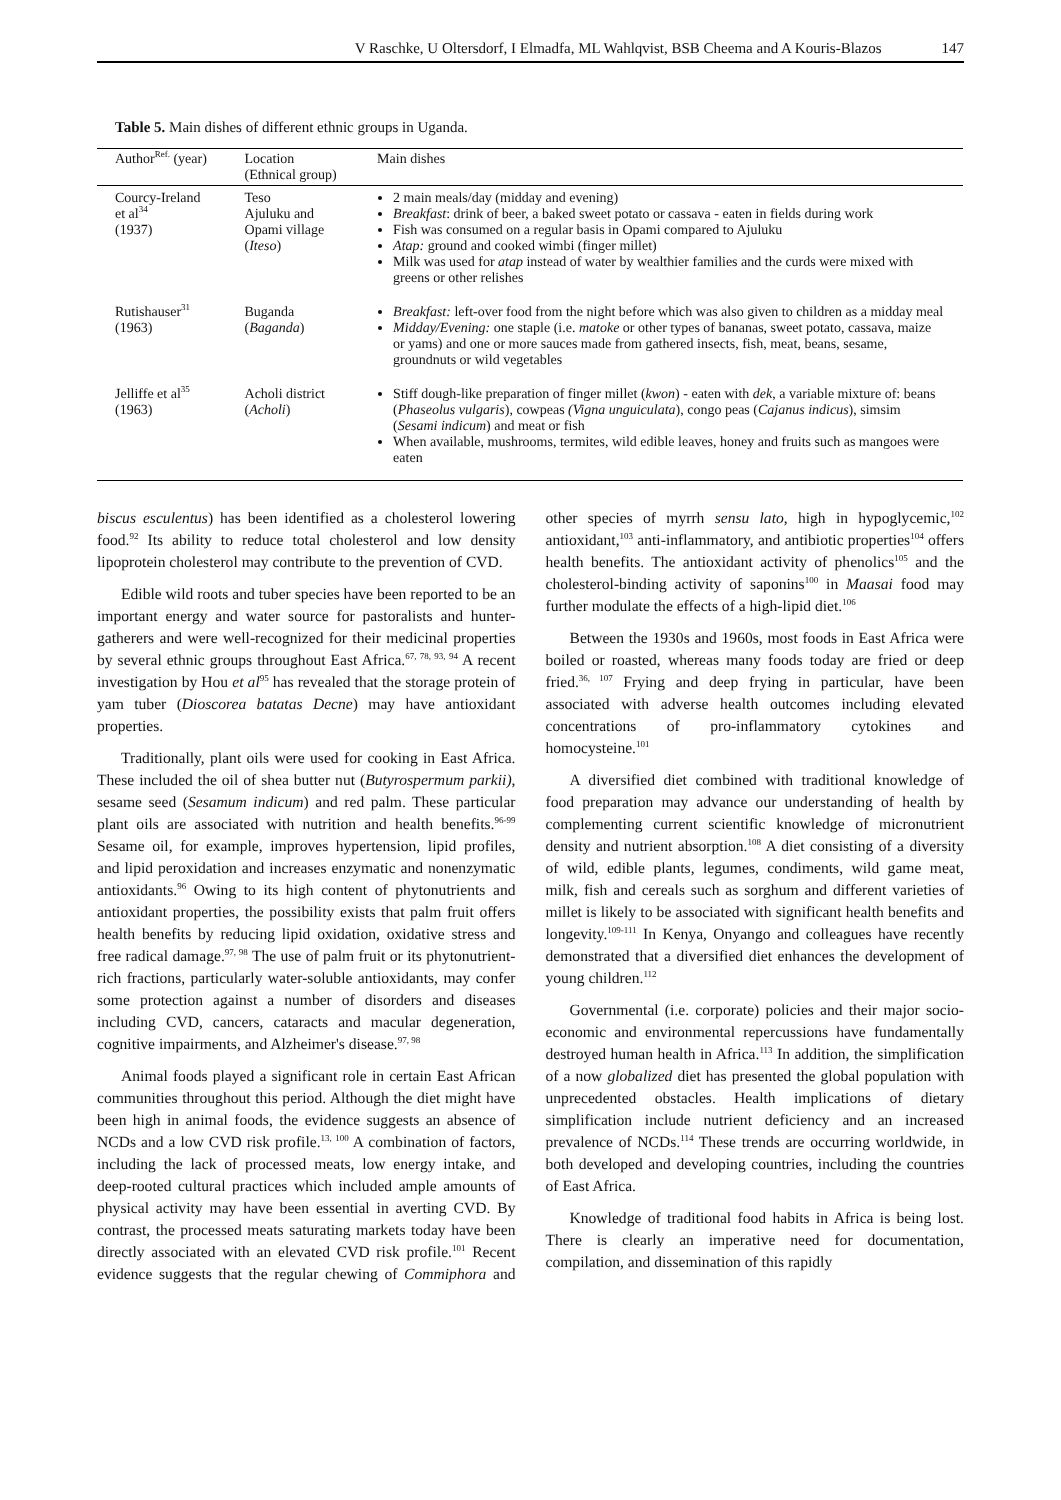V Raschke, U Oltersdorf, I Elmadfa, ML Wahlqvist, BSB Cheema and A Kouris-Blazos 147
Table 5. Main dishes of different ethnic groups in Uganda.
| Author<sup>Ref.</sup> (year) | Location (Ethnical group) | Main dishes |
| --- | --- | --- |
| Courcy-Ireland et al<sup>34</sup> (1937) | Teso Ajuluku and Opami village ( Iteso ) | 2 main meals/day (midday and evening) Breakfast : drink of beer, a baked sweet potato or cassava - eaten in fields during work Fish was consumed on a regular basis in Opami compared to Ajuluku Atap: ground and cooked wimbi (finger millet) Milk was used for atap instead of water by wealthier families and the curds were mixed with greens or other relishes |
| Rutishauser<sup>31</sup> (1963) | Buganda ( Baganda ) | Breakfast: left-over food from the night before which was also given to children as a midday meal Midday/Evening: one staple (i.e. matoke or other types of bananas, sweet potato, cassava, maize or yams) and one or more sauces made from gathered insects, fish, meat, beans, sesame, groundnuts or wild vegetables |
| Jelliffe et al<sup>35</sup> (1963) | Acholi district ( Acholi ) | Stiff dough-like preparation of finger millet ( kwon ) - eaten with dek , a variable mixture of: beans ( Phaseolus vulgaris ), cowpeas (Vigna unguiculata ), congo peas ( Cajanus indicus ), simsim ( Sesami indicum ) and meat or fish When available, mushrooms, termites, wild edible leaves, honey and fruits such as mangoes were eaten |
biscus esculentus) has been identified as a cholesterol lowering food.<sup>92</sup> Its ability to reduce total cholesterol and low density lipoprotein cholesterol may contribute to the prevention of CVD.
Edible wild roots and tuber species have been reported to be an important energy and water source for pastoralists and hunter-gatherers and were well-recognized for their medicinal properties by several ethnic groups throughout East Africa.<sup>67, 78, 93, 94</sup> A recent investigation by Hou et al<sup>95</sup> has revealed that the storage protein of yam tuber (Dioscorea batatas Decne) may have antioxidant properties.
Traditionally, plant oils were used for cooking in East Africa. These included the oil of shea butter nut (Butyrospermum parkii), sesame seed (Sesamum indicum) and red palm. These particular plant oils are associated with nutrition and health benefits.<sup>96-99</sup> Sesame oil, for example, improves hypertension, lipid profiles, and lipid peroxidation and increases enzymatic and nonenzymatic antioxidants.<sup>96</sup> Owing to its high content of phytonutrients and antioxidant properties, the possibility exists that palm fruit offers health benefits by reducing lipid oxidation, oxidative stress and free radical damage.<sup>97, 98</sup> The use of palm fruit or its phytonutrient-rich fractions, particularly water-soluble antioxidants, may confer some protection against a number of disorders and diseases including CVD, cancers, cataracts and macular degeneration, cognitive impairments, and Alzheimer's disease.<sup>97, 98</sup>
Animal foods played a significant role in certain East African communities throughout this period. Although the diet might have been high in animal foods, the evidence suggests an absence of NCDs and a low CVD risk profile.<sup>13, 100</sup> A combination of factors, including the lack of processed meats, low energy intake, and deep-rooted cultural practices which included ample amounts of physical activity may have been essential in averting CVD. By contrast, the processed meats saturating markets today have been directly associated with an elevated CVD risk profile.<sup>101</sup> Recent evidence suggests that the regular chewing of Commiphora and other species of myrrh sensu lato, high in hypoglycemic,<sup>102</sup> antioxidant,<sup>103</sup> anti-inflammatory, and antibiotic properties<sup>104</sup> offers health benefits. The antioxidant activity of phenolics<sup>105</sup> and the cholesterol-binding activity of saponins<sup>100</sup> in Maasai food may further modulate the effects of a high-lipid diet.<sup>106</sup>
Between the 1930s and 1960s, most foods in East Africa were boiled or roasted, whereas many foods today are fried or deep fried.<sup>36, 107</sup> Frying and deep frying in particular, have been associated with adverse health outcomes including elevated concentrations of pro-inflammatory cytokines and homocysteine.<sup>101</sup>
A diversified diet combined with traditional knowledge of food preparation may advance our understanding of health by complementing current scientific knowledge of micronutrient density and nutrient absorption.<sup>108</sup> A diet consisting of a diversity of wild, edible plants, legumes, condiments, wild game meat, milk, fish and cereals such as sorghum and different varieties of millet is likely to be associated with significant health benefits and longevity.<sup>109-111</sup> In Kenya, Onyango and colleagues have recently demonstrated that a diversified diet enhances the development of young children.<sup>112</sup>
Governmental (i.e. corporate) policies and their major socio-economic and environmental repercussions have fundamentally destroyed human health in Africa.<sup>113</sup> In addition, the simplification of a now globalized diet has presented the global population with unprecedented obstacles. Health implications of dietary simplification include nutrient deficiency and an increased prevalence of NCDs.<sup>114</sup> These trends are occurring worldwide, in both developed and developing countries, including the countries of East Africa.
Knowledge of traditional food habits in Africa is being lost. There is clearly an imperative need for documentation, compilation, and dissemination of this rapidly